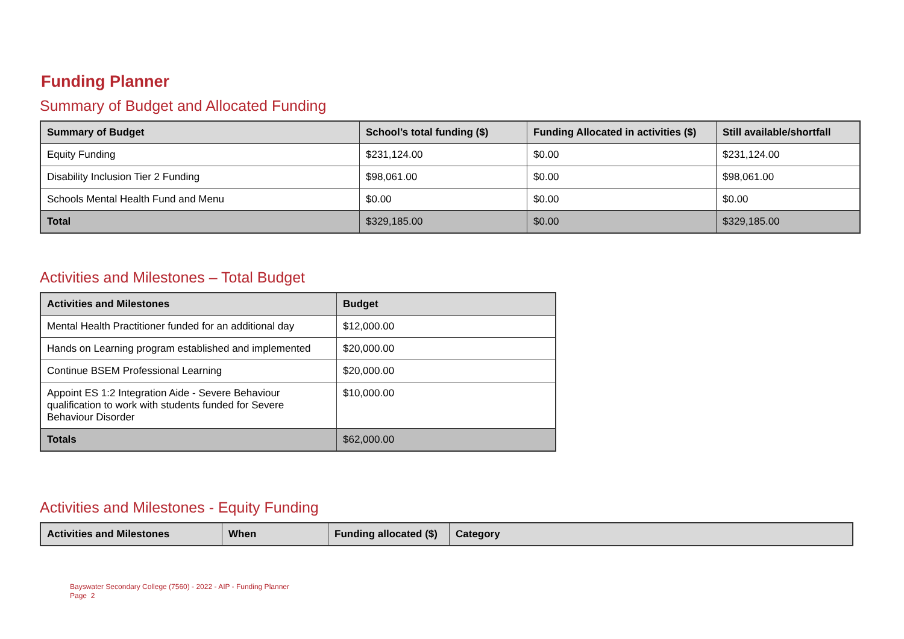Funding Planner
Summary of Budget and Allocated Funding
| Summary of Budget | School’s total funding ($) | Funding Allocated in activities ($) | Still available/shortfall |
| --- | --- | --- | --- |
| Equity Funding | $231,124.00 | $0.00 | $231,124.00 |
| Disability Inclusion Tier 2 Funding | $98,061.00 | $0.00 | $98,061.00 |
| Schools Mental Health Fund and Menu | $0.00 | $0.00 | $0.00 |
| Total | $329,185.00 | $0.00 | $329,185.00 |
Activities and Milestones – Total Budget
| Activities and Milestones | Budget |
| --- | --- |
| Mental Health Practitioner funded for an additional day | $12,000.00 |
| Hands on Learning program established and implemented | $20,000.00 |
| Continue BSEM Professional Learning | $20,000.00 |
| Appoint ES 1:2 Integration Aide - Severe Behaviour qualification to work with students funded for Severe Behaviour Disorder | $10,000.00 |
| Totals | $62,000.00 |
Activities and Milestones - Equity Funding
| Activities and Milestones | When | Funding allocated ($) | Category |
| --- | --- | --- | --- |
Bayswater Secondary College (7560) - 2022 - AIP - Funding Planner
Page 2